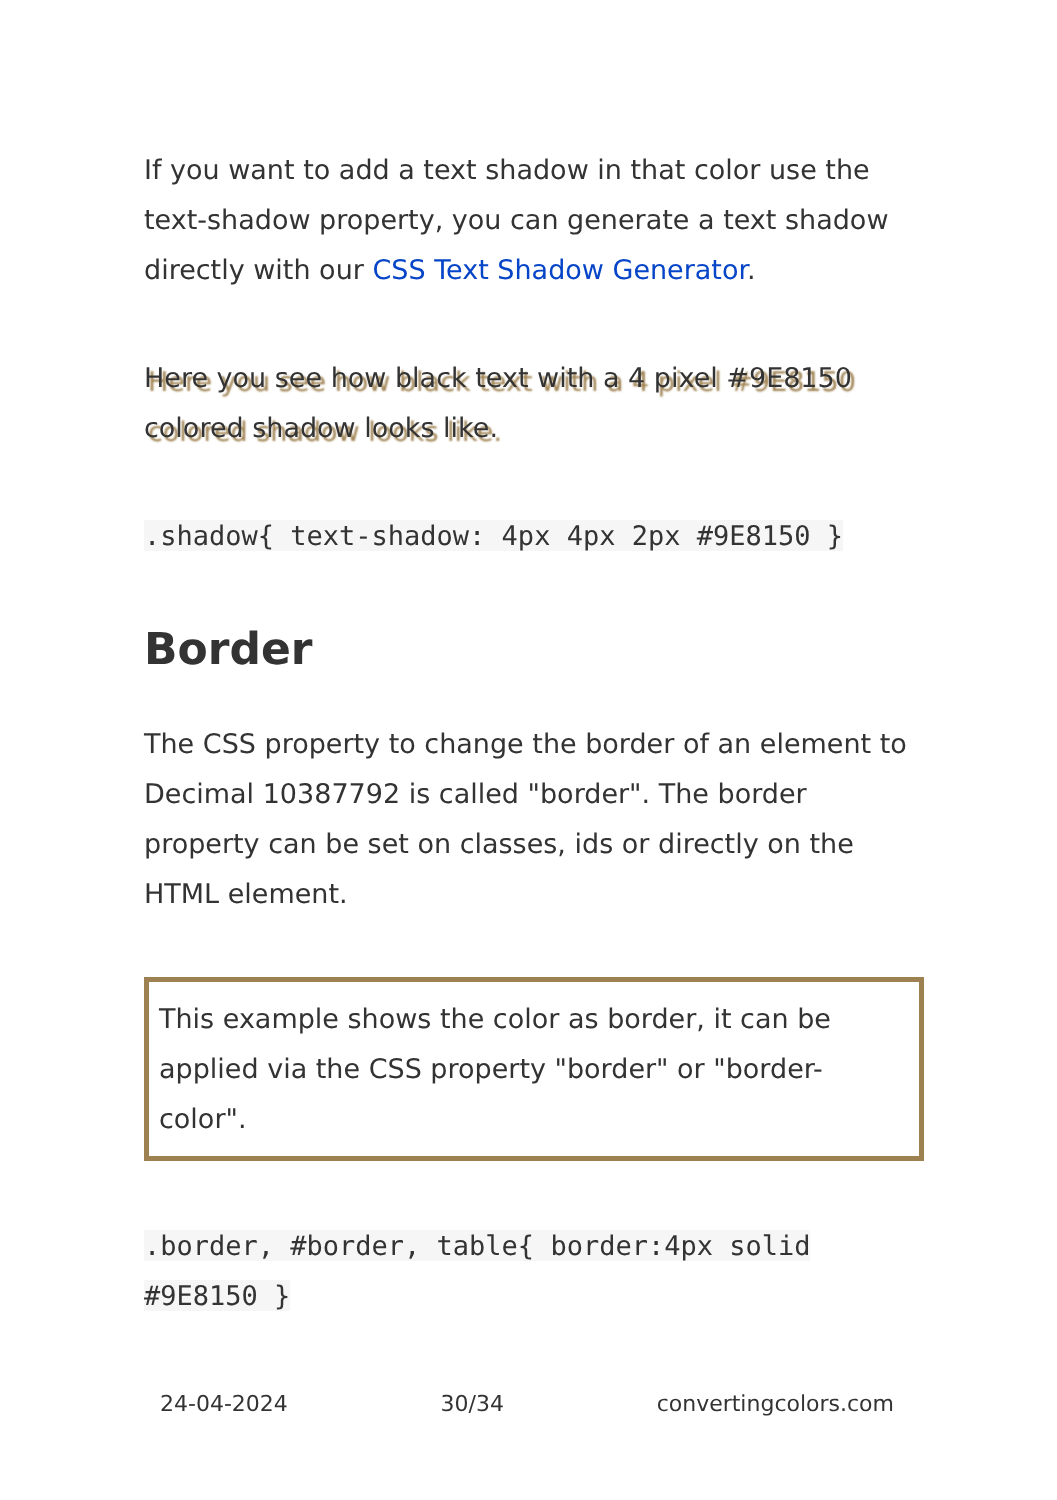If you want to add a text shadow in that color use the text-shadow property, you can generate a text shadow directly with our CSS Text Shadow Generator.
Here you see how black text with a 4 pixel #9E8150 colored shadow looks like.
.shadow{ text-shadow: 4px 4px 2px #9E8150 }
Border
The CSS property to change the border of an element to Decimal 10387792 is called "border". The border property can be set on classes, ids or directly on the HTML element.
This example shows the color as border, it can be applied via the CSS property "border" or "border-color".
.border, #border, table{ border:4px solid #9E8150 }
24-04-2024 30/34 convertingcolors.com